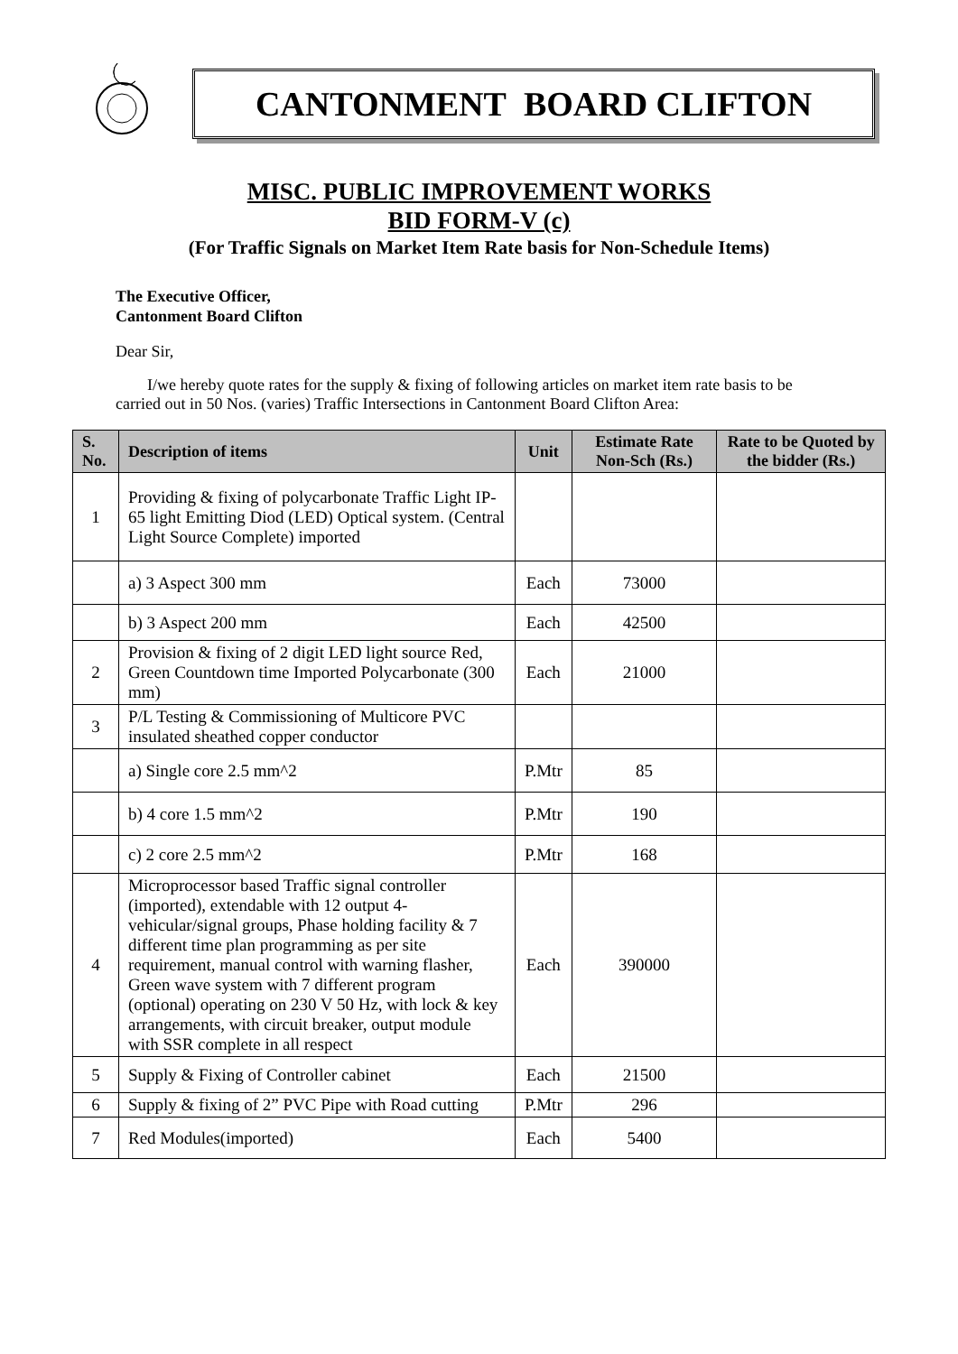CANTONMENT BOARD CLIFTON
MISC. PUBLIC IMPROVEMENT WORKS
BID FORM-V (c)
(For Traffic Signals on Market Item Rate basis for Non-Schedule Items)
The Executive Officer,
Cantonment Board Clifton
Dear Sir,
I/we hereby quote rates for the supply & fixing of following articles on market item rate basis to be carried out in 50 Nos. (varies) Traffic Intersections in Cantonment Board Clifton Area:
| S. No. | Description of items | Unit | Estimate Rate Non-Sch (Rs.) | Rate to be Quoted by the bidder (Rs.) |
| --- | --- | --- | --- | --- |
| 1 | Providing & fixing of polycarbonate Traffic Light IP-65 light Emitting Diod (LED) Optical system. (Central Light Source Complete) imported | | | |
| | a) 3 Aspect 300 mm | Each | 73000 | |
| | b) 3 Aspect 200 mm | Each | 42500 | |
| 2 | Provision & fixing of 2 digit LED light source Red, Green Countdown time Imported Polycarbonate (300 mm) | Each | 21000 | |
| 3 | P/L Testing & Commissioning of Multicore PVC insulated sheathed copper conductor | | | |
| | a) Single core 2.5 mm^2 | P.Mtr | 85 | |
| | b) 4 core 1.5 mm^2 | P.Mtr | 190 | |
| | c) 2 core 2.5 mm^2 | P.Mtr | 168 | |
| 4 | Microprocessor based Traffic signal controller (imported), extendable with 12 output 4-vehicular/signal groups, Phase holding facility & 7 different time plan programming as per site requirement, manual control with warning flasher, Green wave system with 7 different program (optional) operating on 230 V 50 Hz, with lock & key arrangements, with circuit breaker, output module with SSR complete in all respect | Each | 390000 | |
| 5 | Supply & Fixing of Controller cabinet | Each | 21500 | |
| 6 | Supply & fixing of 2” PVC Pipe with Road cutting | P.Mtr | 296 | |
| 7 | Red Modules(imported) | Each | 5400 | |